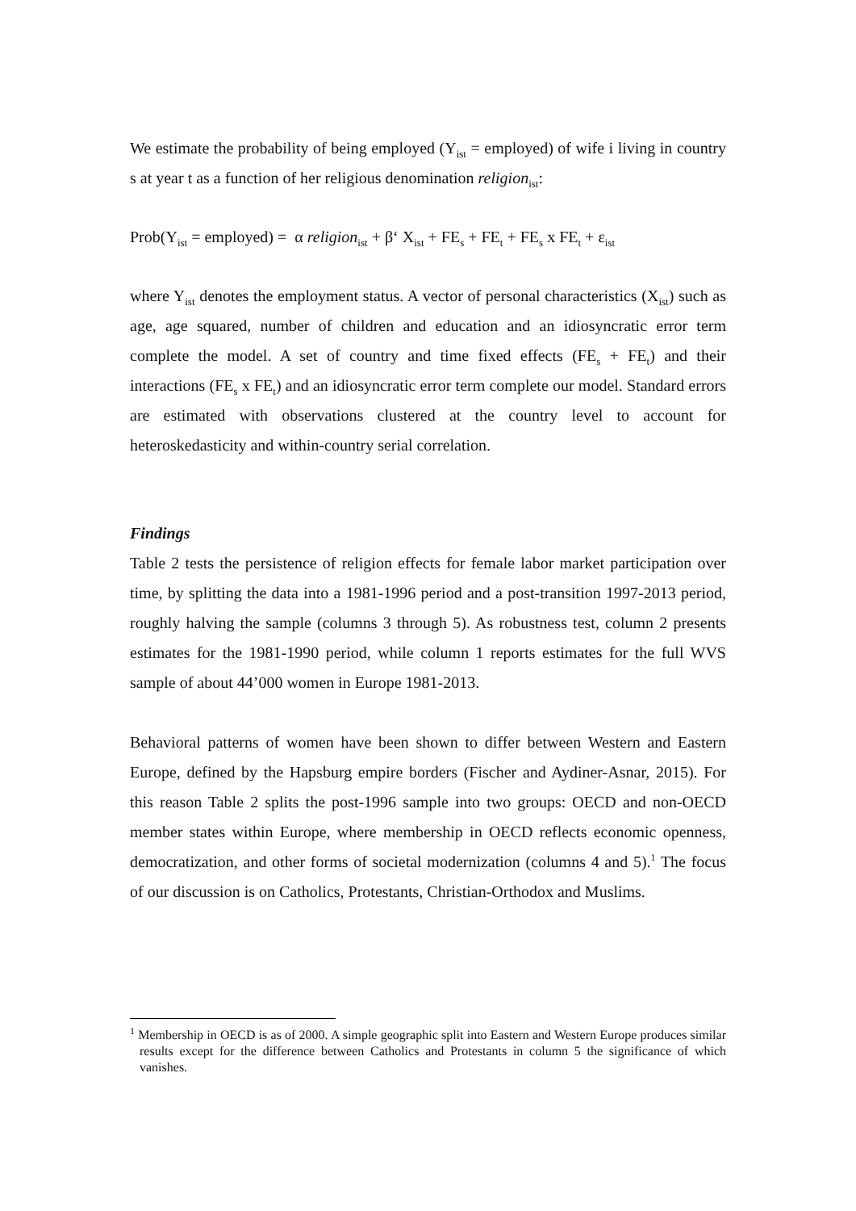We estimate the probability of being employed (Y<sub>ist</sub> = employed) of wife i living in country s at year t as a function of her religious denomination religion<sub>ist</sub>:
Prob(Y<sub>ist</sub> = employed) = α religion<sub>ist</sub> + β‘ X<sub>ist</sub> + FE<sub>s</sub> + FE<sub>t</sub> + FE<sub>s</sub> x FE<sub>t</sub> + ε<sub>ist</sub>
where Y<sub>ist</sub> denotes the employment status. A vector of personal characteristics (X<sub>ist</sub>) such as age, age squared, number of children and education and an idiosyncratic error term complete the model. A set of country and time fixed effects (FE<sub>s</sub> + FE<sub>t</sub>) and their interactions (FE<sub>s</sub> x FE<sub>t</sub>) and an idiosyncratic error term complete our model. Standard errors are estimated with observations clustered at the country level to account for heteroskedasticity and within-country serial correlation.
Findings
Table 2 tests the persistence of religion effects for female labor market participation over time, by splitting the data into a 1981-1996 period and a post-transition 1997-2013 period, roughly halving the sample (columns 3 through 5). As robustness test, column 2 presents estimates for the 1981-1990 period, while column 1 reports estimates for the full WVS sample of about 44’000 women in Europe 1981-2013.
Behavioral patterns of women have been shown to differ between Western and Eastern Europe, defined by the Hapsburg empire borders (Fischer and Aydiner-Asnar, 2015). For this reason Table 2 splits the post-1996 sample into two groups: OECD and non-OECD member states within Europe, where membership in OECD reflects economic openness, democratization, and other forms of societal modernization (columns 4 and 5).<sup>1</sup> The focus of our discussion is on Catholics, Protestants, Christian-Orthodox and Muslims.
<sup>1</sup> Membership in OECD is as of 2000. A simple geographic split into Eastern and Western Europe produces similar results except for the difference between Catholics and Protestants in column 5 the significance of which vanishes.